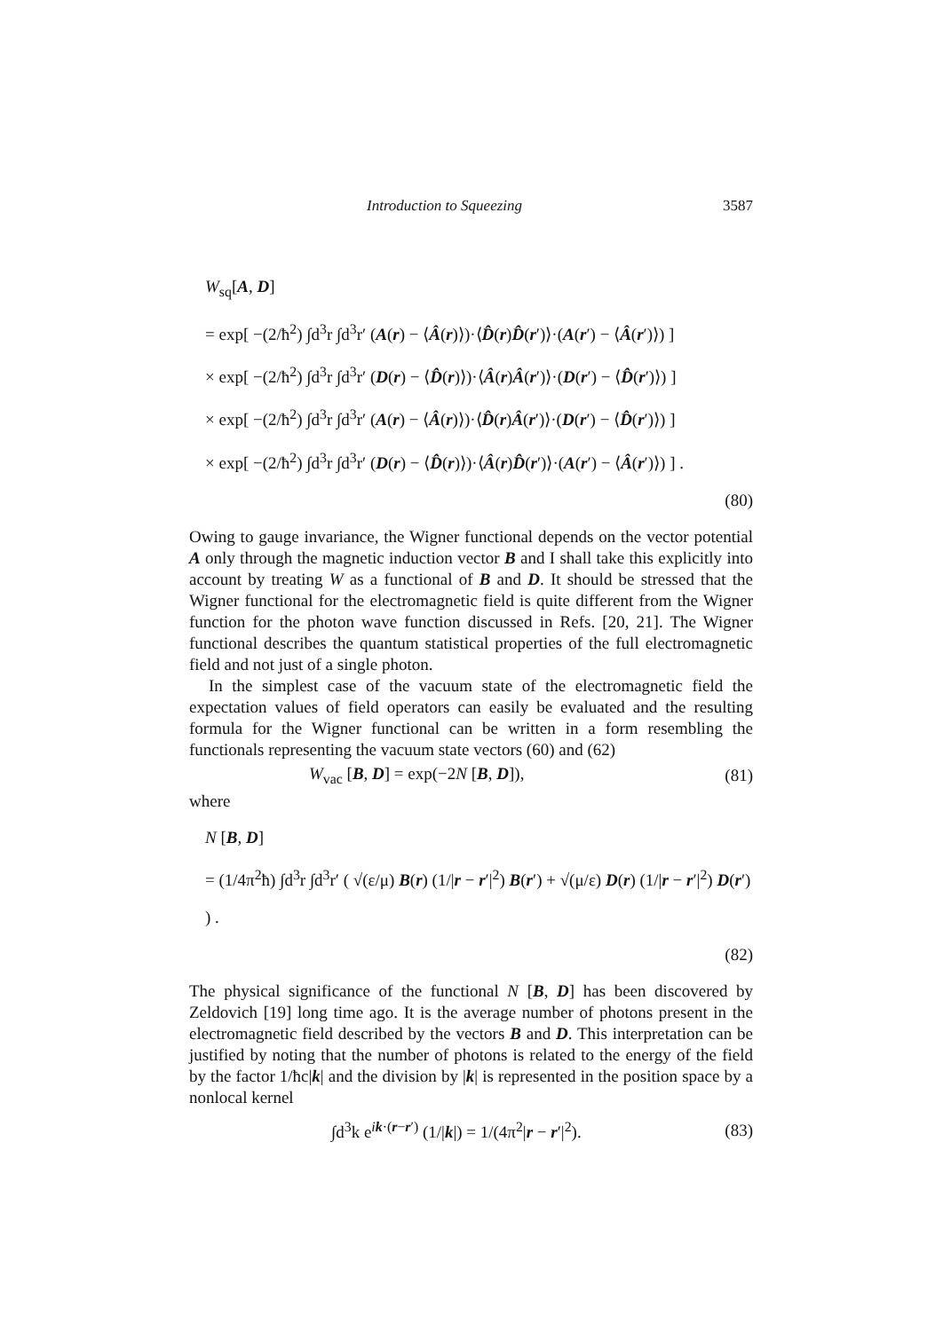Introduction to Squeezing 3587
W<sub>sq</sub>[A, D]
= exp[ −(2/ħ<sup>2</sup>) ∫d<sup>3</sup>r ∫d<sup>3</sup>r′ (A(r) − ⟨Â(r)⟩)·⟨D̂(r)D̂(r′)⟩·(A(r′) − ⟨Â(r′)⟩) ]
× exp[ −(2/ħ<sup>2</sup>) ∫d<sup>3</sup>r ∫d<sup>3</sup>r′ (D(r) − ⟨D̂(r)⟩)·⟨Â(r)Â(r′)⟩·(D(r′) − ⟨D̂(r′)⟩) ]
× exp[ −(2/ħ<sup>2</sup>) ∫d<sup>3</sup>r ∫d<sup>3</sup>r′ (A(r) − ⟨Â(r)⟩)·⟨D̂(r)Â(r′)⟩·(D(r′) − ⟨D̂(r′)⟩) ]
× exp[ −(2/ħ<sup>2</sup>) ∫d<sup>3</sup>r ∫d<sup>3</sup>r′ (D(r) − ⟨D̂(r)⟩)·⟨Â(r)D̂(r′)⟩·(A(r′) − ⟨Â(r′)⟩) ] .
(80)
Owing to gauge invariance, the Wigner functional depends on the vector potential A only through the magnetic induction vector B and I shall take this explicitly into account by treating W as a functional of B and D. It should be stressed that the Wigner functional for the electromagnetic field is quite different from the Wigner function for the photon wave function discussed in Refs. [20, 21]. The Wigner functional describes the quantum statistical properties of the full electromagnetic field and not just of a single photon.
In the simplest case of the vacuum state of the electromagnetic field the expectation values of field operators can easily be evaluated and the resulting formula for the Wigner functional can be written in a form resembling the functionals representing the vacuum state vectors (60) and (62)
W<sub>vac</sub> [B, D] = exp(−2N [B, D]), (81)
where
N [B, D]
= (1/4π<sup>2</sup>ħ) ∫d<sup>3</sup>r ∫d<sup>3</sup>r′ ( √(ε/μ) B(r) (1/|r − r′|<sup>2</sup>) B(r′) + √(μ/ε) D(r) (1/|r − r′|<sup>2</sup>) D(r′) ) .
(82)
The physical significance of the functional N [B, D] has been discovered by Zeldovich [19] long time ago. It is the average number of photons present in the electromagnetic field described by the vectors B and D. This interpretation can be justified by noting that the number of photons is related to the energy of the field by the factor 1/ħc|k| and the division by |k| is represented in the position space by a nonlocal kernel
∫d<sup>3</sup>k e<sup>ik·(r−r′)</sup> (1/|k|) = 1/(4π<sup>2</sup>|r − r′|<sup>2</sup>). (83)